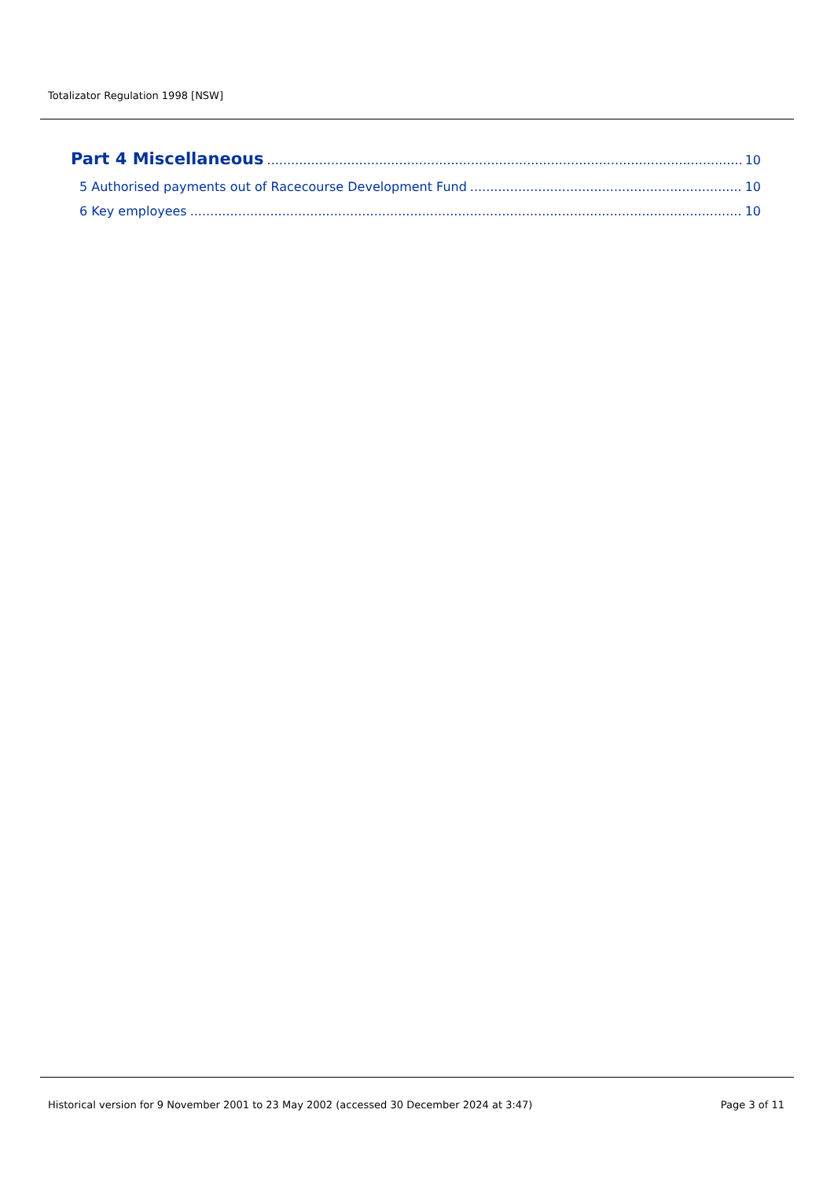Totalizator Regulation 1998 [NSW]
Part 4 Miscellaneous 10
5 Authorised payments out of Racecourse Development Fund 10
6 Key employees 10
Historical version for 9 November 2001 to 23 May 2002 (accessed 30 December 2024 at 3:47) Page 3 of 11